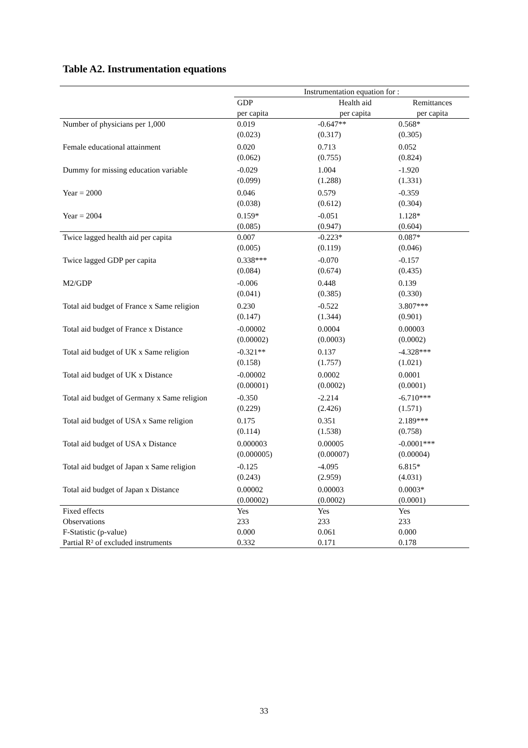Table A2. Instrumentation equations
| | Instrumentation equation for : | | |
| --- | --- | --- | --- |
| | GDP | Health aid | Remittances |
| | per capita | per capita | per capita |
| Number of physicians per 1,000 | 0.019 (0.023) | -0.647** (0.317) | 0.568* (0.305) |
| Female educational attainment | 0.020 (0.062) | 0.713 (0.755) | 0.052 (0.824) |
| Dummy for missing education variable | -0.029 (0.099) | 1.004 (1.288) | -1.920 (1.331) |
| Year = 2000 | 0.046 (0.038) | 0.579 (0.612) | -0.359 (0.304) |
| Year = 2004 | 0.159* (0.085) | -0.051 (0.947) | 1.128* (0.604) |
| Twice lagged health aid per capita | 0.007 (0.005) | -0.223* (0.119) | 0.087* (0.046) |
| Twice lagged GDP per capita | 0.338*** (0.084) | -0.070 (0.674) | -0.157 (0.435) |
| M2/GDP | -0.006 (0.041) | 0.448 (0.385) | 0.139 (0.330) |
| Total aid budget of France x Same religion | 0.230 (0.147) | -0.522 (1.344) | 3.807*** (0.901) |
| Total aid budget of France x Distance | -0.00002 (0.00002) | 0.0004 (0.0003) | 0.00003 (0.0002) |
| Total aid budget of UK x Same religion | -0.321** (0.158) | 0.137 (1.757) | -4.328*** (1.021) |
| Total aid budget of UK x Distance | -0.00002 (0.00001) | 0.0002 (0.0002) | 0.0001 (0.0001) |
| Total aid budget of Germany x Same religion | -0.350 (0.229) | -2.214 (2.426) | -6.710*** (1.571) |
| Total aid budget of USA x Same religion | 0.175 (0.114) | 0.351 (1.538) | 2.189*** (0.758) |
| Total aid budget of USA x Distance | 0.000003 (0.000005) | 0.00005 (0.00007) | -0.0001*** (0.00004) |
| Total aid budget of Japan x Same religion | -0.125 (0.243) | -4.095 (2.959) | 6.815* (4.031) |
| Total aid budget of Japan x Distance | 0.00002 (0.00002) | 0.00003 (0.0002) | 0.0003* (0.0001) |
| Fixed effects | Yes | Yes | Yes |
| Observations | 233 | 233 | 233 |
| F-Statistic (p-value) | 0.000 | 0.061 | 0.000 |
| Partial R² of excluded instruments | 0.332 | 0.171 | 0.178 |
33